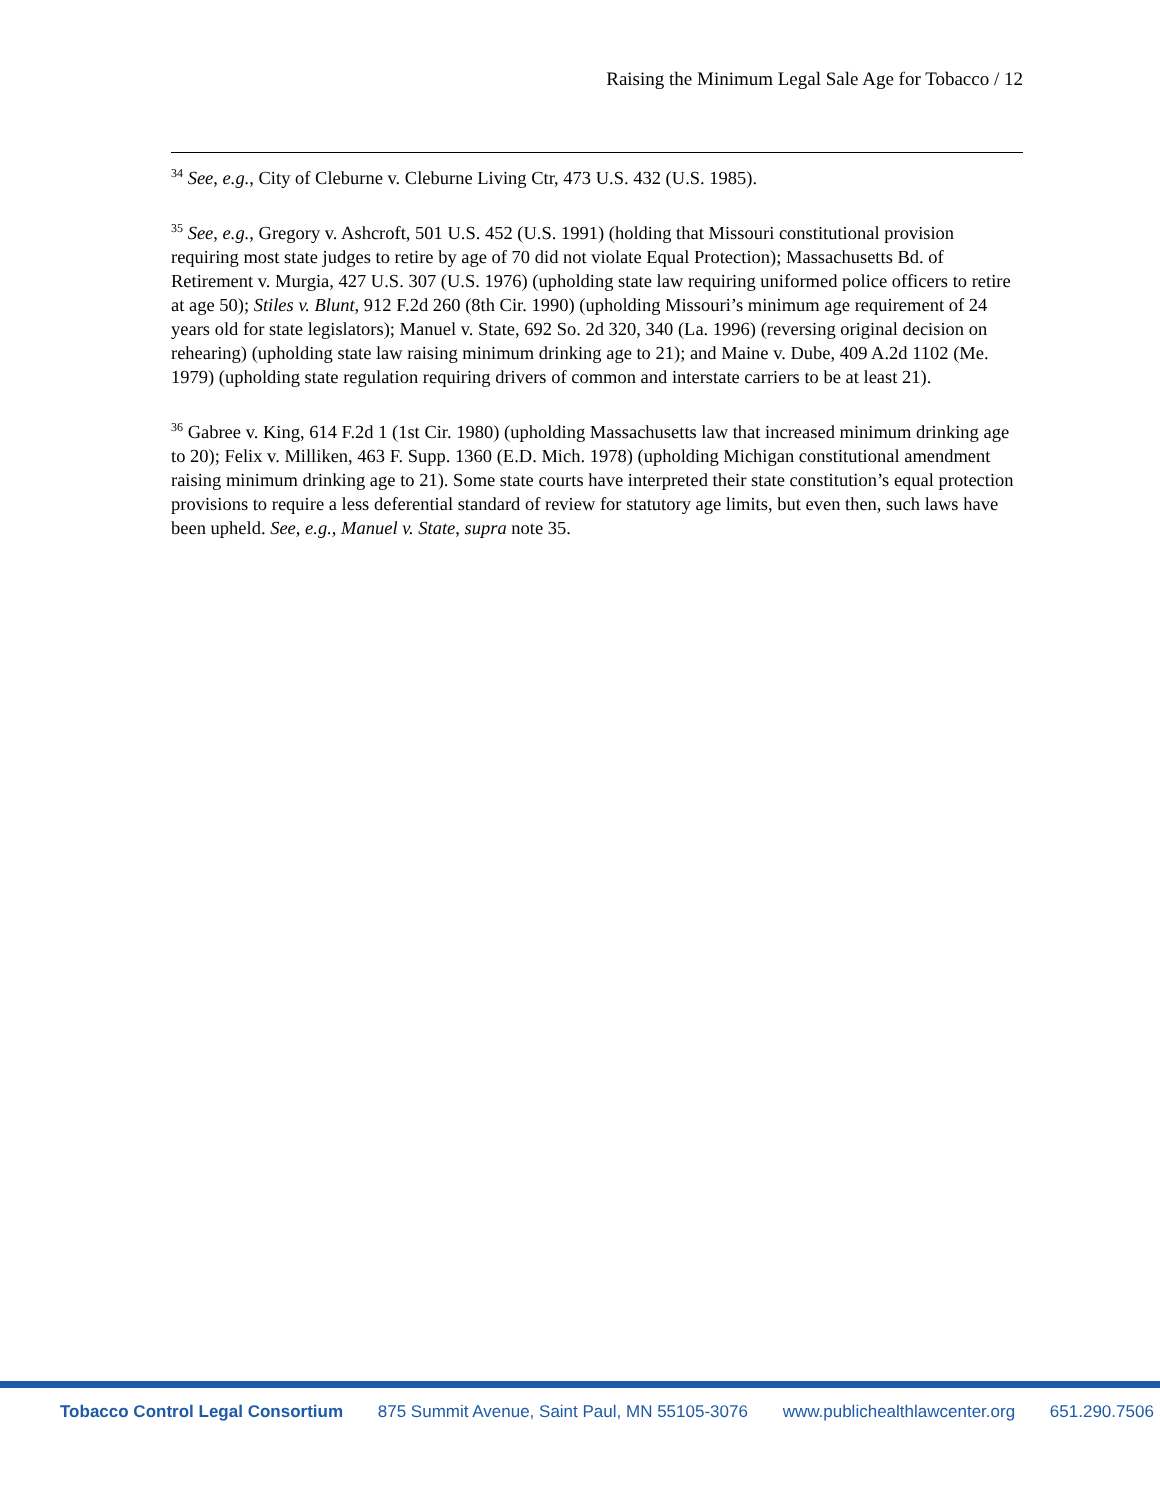Raising the Minimum Legal Sale Age for Tobacco / 12
<sup>34</sup> See, e.g., City of Cleburne v. Cleburne Living Ctr, 473 U.S. 432 (U.S. 1985).
<sup>35</sup> See, e.g., Gregory v. Ashcroft, 501 U.S. 452 (U.S. 1991) (holding that Missouri constitutional provision requiring most state judges to retire by age of 70 did not violate Equal Protection); Massachusetts Bd. of Retirement v. Murgia, 427 U.S. 307 (U.S. 1976) (upholding state law requiring uniformed police officers to retire at age 50); Stiles v. Blunt, 912 F.2d 260 (8th Cir. 1990) (upholding Missouri’s minimum age requirement of 24 years old for state legislators); Manuel v. State, 692 So. 2d 320, 340 (La. 1996) (reversing original decision on rehearing) (upholding state law raising minimum drinking age to 21); and Maine v. Dube, 409 A.2d 1102 (Me. 1979) (upholding state regulation requiring drivers of common and interstate carriers to be at least 21).
<sup>36</sup> Gabree v. King, 614 F.2d 1 (1st Cir. 1980) (upholding Massachusetts law that increased minimum drinking age to 20); Felix v. Milliken, 463 F. Supp. 1360 (E.D. Mich. 1978) (upholding Michigan constitutional amendment raising minimum drinking age to 21). Some state courts have interpreted their state constitution’s equal protection provisions to require a less deferential standard of review for statutory age limits, but even then, such laws have been upheld. See, e.g., Manuel v. State, supra note 35.
Tobacco Control Legal Consortium 875 Summit Avenue, Saint Paul, MN 55105-3076 www.publichealthlawcenter.org 651.290.7506